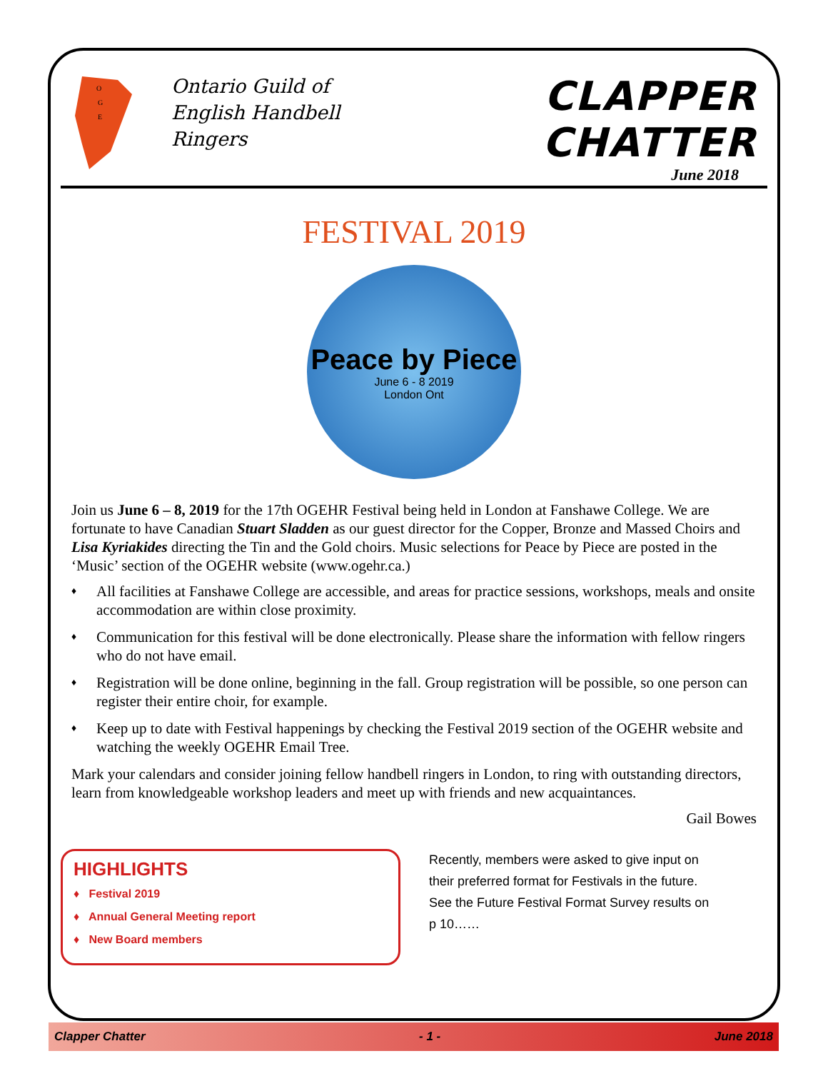O
G
E
Ontario Guild of English Handbell Ringers
CLAPPER CHATTER
June 2018
FESTIVAL 2019
Peace by Piece
June 6 - 8 2019
London Ont
Join us June 6 – 8, 2019 for the 17th OGEHR Festival being held in London at Fanshawe College. We are fortunate to have Canadian Stuart Sladden as our guest director for the Copper, Bronze and Massed Choirs and Lisa Kyriakides directing the Tin and the Gold choirs. Music selections for Peace by Piece are posted in the ‘Music’ section of the OGEHR website (www.ogehr.ca.)
♦ All facilities at Fanshawe College are accessible, and areas for practice sessions, workshops, meals and onsite accommodation are within close proximity.
♦ Communication for this festival will be done electronically. Please share the information with fellow ringers who do not have email.
♦ Registration will be done online, beginning in the fall. Group registration will be possible, so one person can register their entire choir, for example.
♦ Keep up to date with Festival happenings by checking the Festival 2019 section of the OGEHR website and watching the weekly OGEHR Email Tree.
Mark your calendars and consider joining fellow handbell ringers in London, to ring with outstanding directors, learn from knowledgeable workshop leaders and meet up with friends and new acquaintances.
Gail Bowes
HIGHLIGHTS
♦ Festival 2019
♦ Annual General Meeting report
♦ New Board members
Recently, members were asked to give input on their preferred format for Festivals in the future. See the Future Festival Format Survey results on p 10……
Clapper Chatter - 1 - June 2018